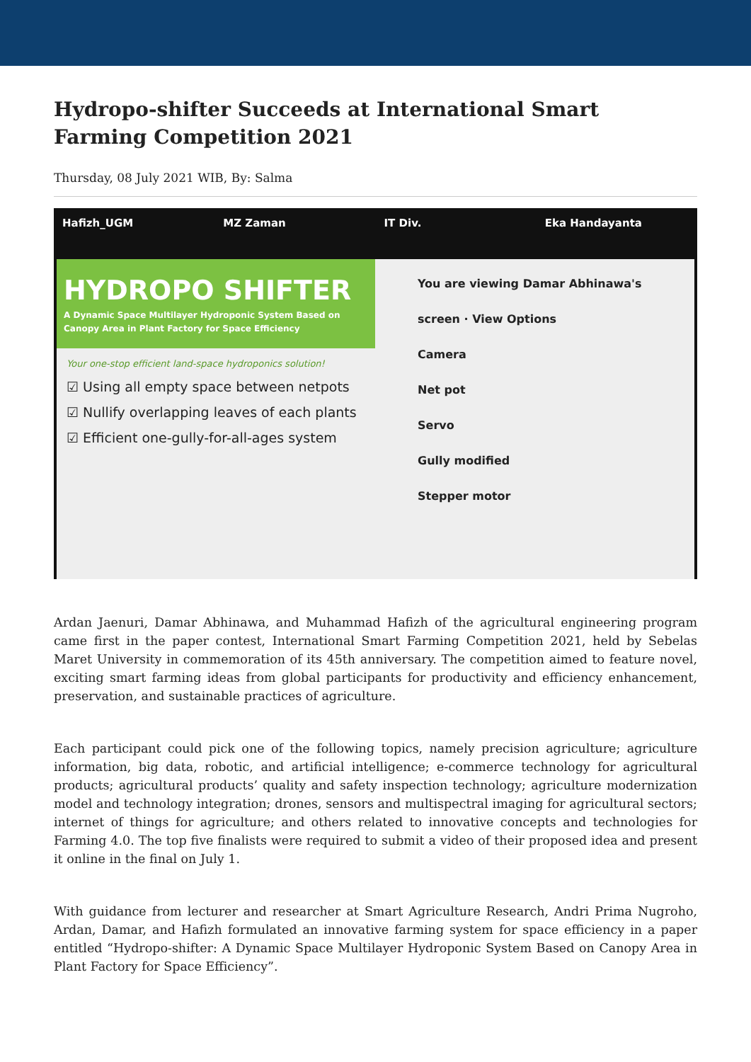Hydropo-shifter Succeeds at International Smart Farming Competition 2021
Thursday, 08 July 2021 WIB, By: Salma
Hafizh_UGM MZ Zaman IT Div. Eka Handayanta
HYDROPO SHIFTER
A Dynamic Space Multilayer Hydroponic System Based on Canopy Area in Plant Factory for Space Efficiency
Your one-stop efficient land-space hydroponics solution!
☑ Using all empty space between netpots
☑ Nullify overlapping leaves of each plants
☑ Efficient one-gully-for-all-ages system
You are viewing Damar Abhinawa's screen · View Options
Camera
Net pot
Servo
Gully modified
Stepper motor
Ardan Jaenuri, Damar Abhinawa, and Muhammad Hafizh of the agricultural engineering program came first in the paper contest, International Smart Farming Competition 2021, held by Sebelas Maret University in commemoration of its 45th anniversary. The competition aimed to feature novel, exciting smart farming ideas from global participants for productivity and efficiency enhancement, preservation, and sustainable practices of agriculture.
Each participant could pick one of the following topics, namely precision agriculture; agriculture information, big data, robotic, and artificial intelligence; e-commerce technology for agricultural products; agricultural products’ quality and safety inspection technology; agriculture modernization model and technology integration; drones, sensors and multispectral imaging for agricultural sectors; internet of things for agriculture; and others related to innovative concepts and technologies for Farming 4.0. The top five finalists were required to submit a video of their proposed idea and present it online in the final on July 1.
With guidance from lecturer and researcher at Smart Agriculture Research, Andri Prima Nugroho, Ardan, Damar, and Hafizh formulated an innovative farming system for space efficiency in a paper entitled “Hydropo-shifter: A Dynamic Space Multilayer Hydroponic System Based on Canopy Area in Plant Factory for Space Efficiency”.